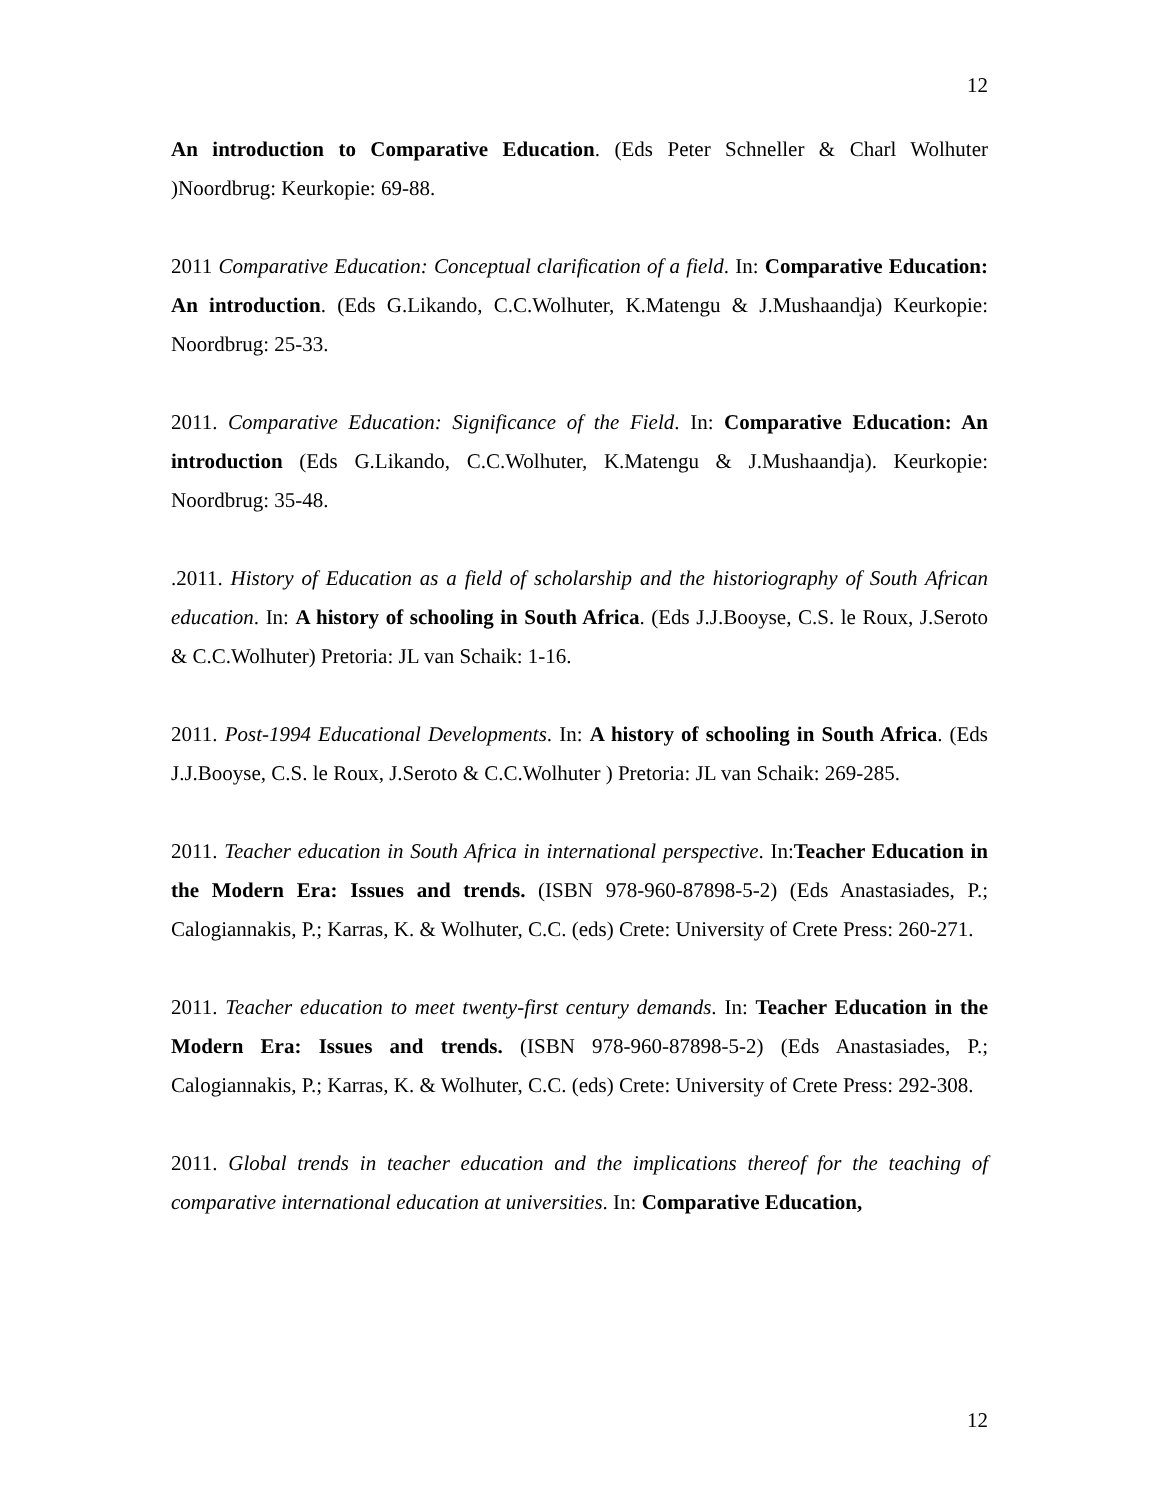12
An introduction to Comparative Education. (Eds Peter Schneller & Charl Wolhuter )Noordbrug: Keurkopie: 69-88.
2011 Comparative Education: Conceptual clarification of a field. In: Comparative Education: An introduction. (Eds G.Likando, C.C.Wolhuter, K.Matengu & J.Mushaandja) Keurkopie: Noordbrug: 25-33.
2011. Comparative Education: Significance of the Field. In: Comparative Education: An introduction (Eds G.Likando, C.C.Wolhuter, K.Matengu & J.Mushaandja). Keurkopie: Noordbrug: 35-48.
.2011. History of Education as a field of scholarship and the historiography of South African education. In: A history of schooling in South Africa. (Eds J.J.Booyse, C.S. le Roux, J.Seroto & C.C.Wolhuter) Pretoria: JL van Schaik: 1-16.
2011. Post-1994 Educational Developments. In: A history of schooling in South Africa. (Eds J.J.Booyse, C.S. le Roux, J.Seroto & C.C.Wolhuter ) Pretoria: JL van Schaik: 269-285.
2011. Teacher education in South Africa in international perspective. In:Teacher Education in the Modern Era: Issues and trends. (ISBN 978-960-87898-5-2) (Eds Anastasiades, P.; Calogiannakis, P.; Karras, K. & Wolhuter, C.C. (eds) Crete: University of Crete Press: 260-271.
2011. Teacher education to meet twenty-first century demands. In: Teacher Education in the Modern Era: Issues and trends. (ISBN 978-960-87898-5-2) (Eds Anastasiades, P.; Calogiannakis, P.; Karras, K. & Wolhuter, C.C. (eds) Crete: University of Crete Press: 292-308.
2011. Global trends in teacher education and the implications thereof for the teaching of comparative international education at universities. In: Comparative Education,
12